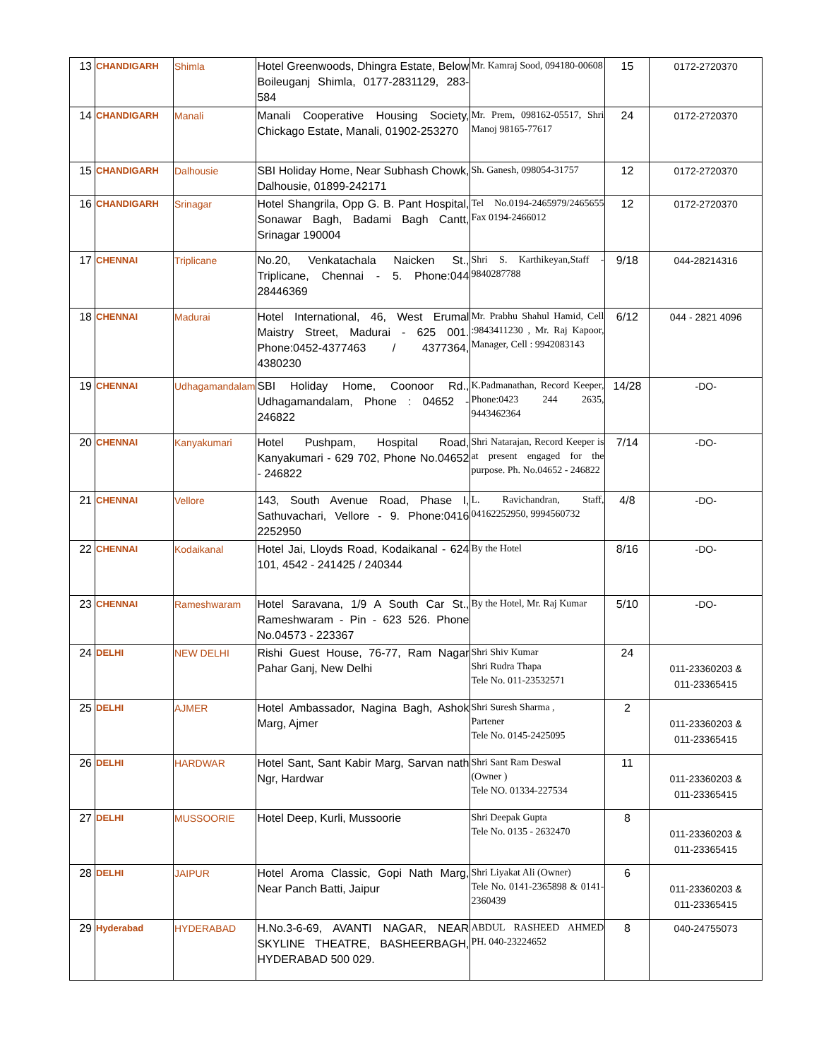| 13 | CHANDIGARH | Shimla | Hotel Greenwoods, Dhingra Estate, Below Boileuganj Shimla, 0177-2831129, 283-584 | Mr. Kamraj Sood, 094180-00608 | 15 | 0172-2720370 |
| 14 | CHANDIGARH | Manali | Manali Cooperative Housing Society, Chickago Estate, Manali, 01902-253270 | Mr. Prem, 098162-05517, Shri Manoj 98165-77617 | 24 | 0172-2720370 |
| 15 | CHANDIGARH | Dalhousie | SBI Holiday Home, Near Subhash Chowk, Dalhousie, 01899-242171 | Sh. Ganesh, 098054-31757 | 12 | 0172-2720370 |
| 16 | CHANDIGARH | Srinagar | Hotel Shangrila, Opp G. B. Pant Hospital, Sonawar Bagh, Badami Bagh Cantt, Srinagar 190004 | Tel No.0194-2465979/2465655 Fax 0194-2466012 | 12 | 0172-2720370 |
| 17 | CHENNAI | Triplicane | No.20, Venkatachala Naicken St., Triplicane, Chennai - 5. Phone:044 28446369 | Shri S. Karthikeyan,Staff - 9840287788 | 9/18 | 044-28214316 |
| 18 | CHENNAI | Madurai | Hotel International, 46, West Erumal Maistry Street, Madurai - 625 001. Phone:0452-4377463 / 4377364, 4380230 | Mr. Prabhu Shahul Hamid, Cell :9843411230 , Mr. Raj Kapoor, Manager, Cell : 9942083143 | 6/12 | 044 - 2821 4096 |
| 19 | CHENNAI | Udhagamandalam | SBI Holiday Home, Coonoor Rd., Udhagamandalam, Phone : 04652 - 246822 | K.Padmanathan, Record Keeper, Phone:0423 244 2635, 9443462364 | 14/28 | -DO- |
| 20 | CHENNAI | Kanyakumari | Hotel Pushpam, Hospital Road, Kanyakumari - 629 702, Phone No.04652 - 246822 | Shri Natarajan, Record Keeper is at present engaged for the purpose. Ph. No.04652 - 246822 | 7/14 | -DO- |
| 21 | CHENNAI | Vellore | 143, South Avenue Road, Phase I, Sathuvachari, Vellore - 9. Phone:0416 2252950 | L. Ravichandran, Staff, 04162252950, 9994560732 | 4/8 | -DO- |
| 22 | CHENNAI | Kodaikanal | Hotel Jai, Lloyds Road, Kodaikanal - 624 101, 4542 - 241425 / 240344 | By the Hotel | 8/16 | -DO- |
| 23 | CHENNAI | Rameshwaram | Hotel Saravana, 1/9 A South Car St., Rameshwaram - Pin - 623 526. Phone No.04573 - 223367 | By the Hotel, Mr. Raj Kumar | 5/10 | -DO- |
| 24 | DELHI | NEW DELHI | Rishi Guest House, 76-77, Ram Nagar Pahar Ganj, New Delhi | Shri Shiv Kumar Shri Rudra Thapa Tele No. 011-23532571 | 24 | 011-23360203 & 011-23365415 |
| 25 | DELHI | AJMER | Hotel Ambassador, Nagina Bagh, Ashok Marg, Ajmer | Shri Suresh Sharma , Partener Tele No. 0145-2425095 | 2 | 011-23360203 & 011-23365415 |
| 26 | DELHI | HARDWAR | Hotel Sant, Sant Kabir Marg, Sarvan nath Ngr, Hardwar | Shri Sant Ram Deswal (Owner ) Tele NO. 01334-227534 | 11 | 011-23360203 & 011-23365415 |
| 27 | DELHI | MUSSOORIE | Hotel Deep, Kurli, Mussoorie | Shri Deepak Gupta Tele No. 0135 - 2632470 | 8 | 011-23360203 & 011-23365415 |
| 28 | DELHI | JAIPUR | Hotel Aroma Classic, Gopi Nath Marg, Near Panch Batti, Jaipur | Shri Liyakat Ali (Owner) Tele No. 0141-2365898 & 0141-2360439 | 6 | 011-23360203 & 011-23365415 |
| 29 | Hyderabad | HYDERABAD | H.No.3-6-69, AVANTI NAGAR, NEAR SKYLINE THEATRE, BASHEERBAGH, HYDERABAD 500 029. | ABDUL RASHEED AHMED PH. 040-23224652 | 8 | 040-24755073 |